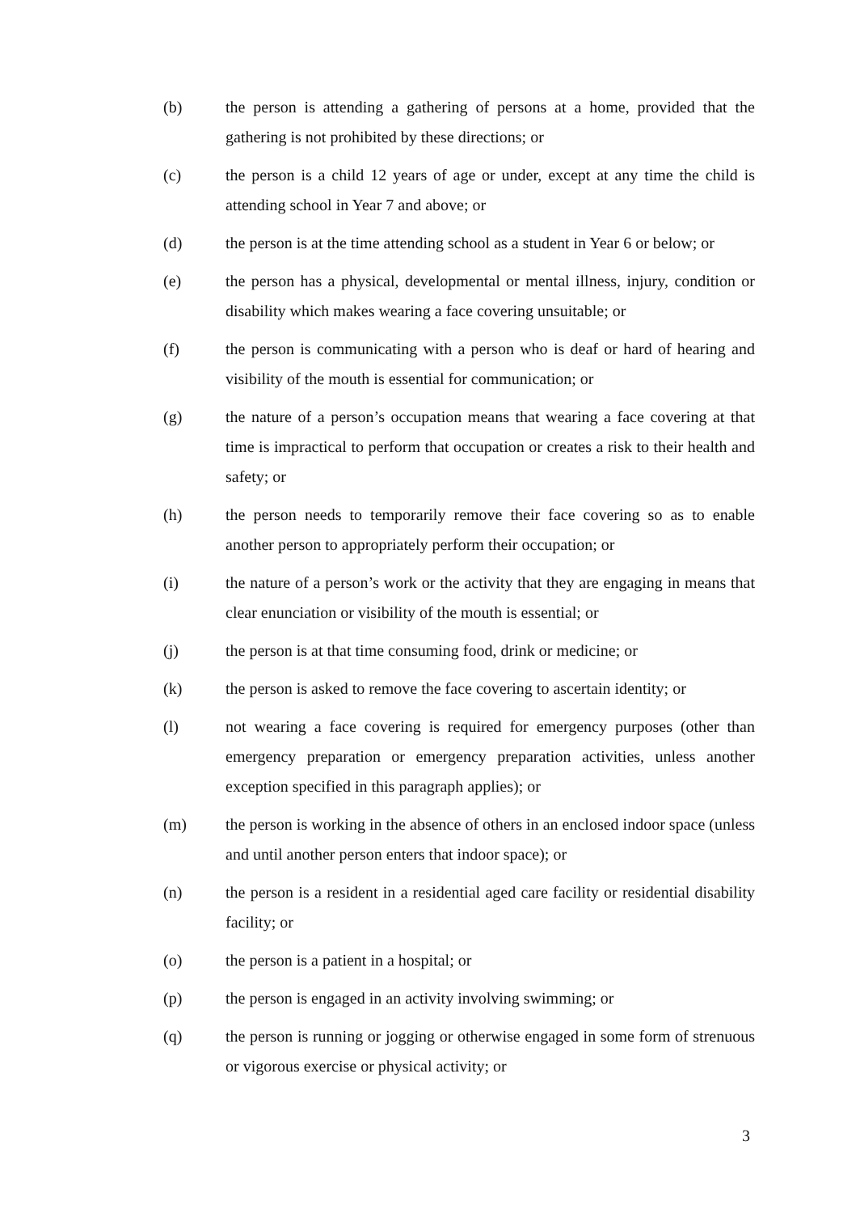(b) the person is attending a gathering of persons at a home, provided that the gathering is not prohibited by these directions; or
(c) the person is a child 12 years of age or under, except at any time the child is attending school in Year 7 and above; or
(d) the person is at the time attending school as a student in Year 6 or below; or
(e) the person has a physical, developmental or mental illness, injury, condition or disability which makes wearing a face covering unsuitable; or
(f) the person is communicating with a person who is deaf or hard of hearing and visibility of the mouth is essential for communication; or
(g) the nature of a person’s occupation means that wearing a face covering at that time is impractical to perform that occupation or creates a risk to their health and safety; or
(h) the person needs to temporarily remove their face covering so as to enable another person to appropriately perform their occupation; or
(i) the nature of a person’s work or the activity that they are engaging in means that clear enunciation or visibility of the mouth is essential; or
(j) the person is at that time consuming food, drink or medicine; or
(k) the person is asked to remove the face covering to ascertain identity; or
(l) not wearing a face covering is required for emergency purposes (other than emergency preparation or emergency preparation activities, unless another exception specified in this paragraph applies); or
(m) the person is working in the absence of others in an enclosed indoor space (unless and until another person enters that indoor space); or
(n) the person is a resident in a residential aged care facility or residential disability facility; or
(o) the person is a patient in a hospital; or
(p) the person is engaged in an activity involving swimming; or
(q) the person is running or jogging or otherwise engaged in some form of strenuous or vigorous exercise or physical activity; or
3